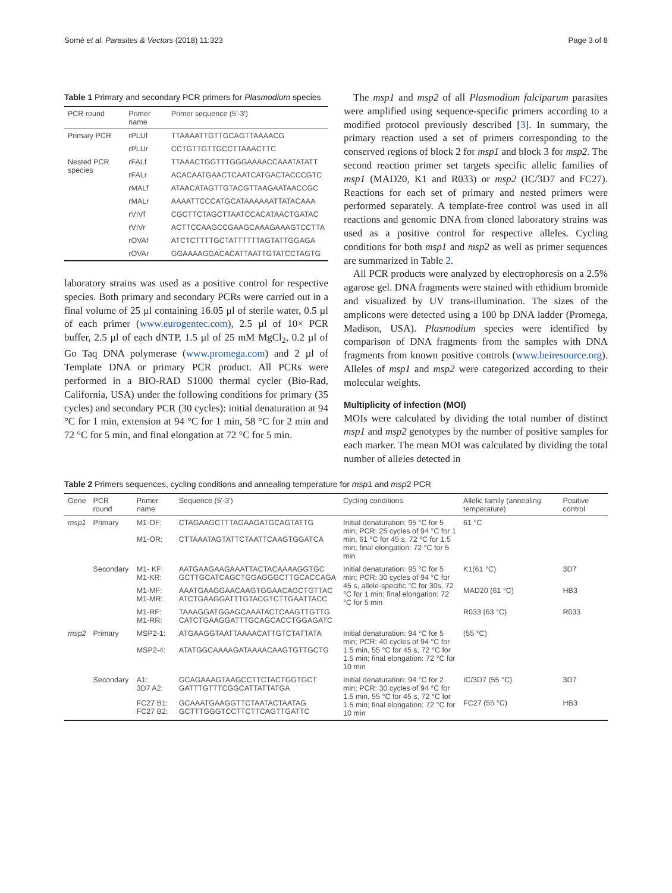Somé et al. Parasites & Vectors (2018) 11:323 Page 3 of 8
Table 1 Primary and secondary PCR primers for Plasmodium species
| PCR round | Primer name | Primer sequence (5'-3') |
| --- | --- | --- |
| Primary PCR | rPLUf | TTAAAATTGTTGCAGTTAAAACG |
| | rPLUr | CCTGTTGTTGCCTTAAACTTC |
| Nested PCR species | rFALf | TTAAACTGGTTTGGGAAAACCAAATATATT |
| | rFALr | ACACAATGAACTCAATCATGACTACCCGTC |
| | rMALf | ATAACATAGTTGTACGTTAAGAATAACCGC |
| | rMALr | AAAATTCCCATGCATAAAAAATTATACAAA |
| | rVIVf | CGCTTCTAGCTTAATCCACATAACTGATAC |
| | rVIVr | ACTTCCAAGCCGAAGCAAAGAAAGTCCTTA |
| | rOVAf | ATCTCTTTTGCTATTTTTTAGTATTGGAGA |
| | rOVAr | GGAAAAGGACACATTAATTGTATCCTAGTG |
laboratory strains was used as a positive control for respective species. Both primary and secondary PCRs were carried out in a final volume of 25 µl containing 16.05 µl of sterile water, 0.5 µl of each primer (www.eurogentec.com), 2.5 µl of 10× PCR buffer, 2.5 µl of each dNTP, 1.5 µl of 25 mM MgCl<sub>2</sub>, 0.2 µl of Go Taq DNA polymerase (www.promega.com) and 2 µl of Template DNA or primary PCR product. All PCRs were performed in a BIO-RAD S1000 thermal cycler (Bio-Rad, California, USA) under the following conditions for primary (35 cycles) and secondary PCR (30 cycles): initial denaturation at 94 °C for 1 min, extension at 94 °C for 1 min, 58 °C for 2 min and 72 °C for 5 min, and final elongation at 72 °C for 5 min.
The msp1 and msp2 of all Plasmodium falciparum parasites were amplified using sequence-specific primers according to a modified protocol previously described [3]. In summary, the primary reaction used a set of primers corresponding to the conserved regions of block 2 for msp1 and block 3 for msp2. The second reaction primer set targets specific allelic families of msp1 (MAD20, K1 and R033) or msp2 (IC/3D7 and FC27). Reactions for each set of primary and nested primers were performed separately. A template-free control was used in all reactions and genomic DNA from cloned laboratory strains was used as a positive control for respective alleles. Cycling conditions for both msp1 and msp2 as well as primer sequences are summarized in Table 2.
All PCR products were analyzed by electrophoresis on a 2.5% agarose gel. DNA fragments were stained with ethidium bromide and visualized by UV trans-illumination. The sizes of the amplicons were detected using a 100 bp DNA ladder (Promega, Madison, USA). Plasmodium species were identified by comparison of DNA fragments from the samples with DNA fragments from known positive controls (www.beiresource.org). Alleles of msp1 and msp2 were categorized according to their molecular weights.
Multiplicity of infection (MOI)
MOIs were calculated by dividing the total number of distinct msp1 and msp2 genotypes by the number of positive samples for each marker. The mean MOI was calculated by dividing the total number of alleles detected in
Table 2 Primers sequences, cycling conditions and annealing temperature for msp1 and msp2 PCR
| Gene | PCR round | Primer name | Sequence (5'-3') | Cycling conditions | Allelic family (annealing temperature) | Positive control |
| --- | --- | --- | --- | --- | --- | --- |
| msp1 | Primary | M1-OF: M1-OR: | CTAGAAGCTTTAGAAGATGCAGTATTG CTTAAATAGTATTCTAATTCAAGTGGATCA | Initial denaturation: 95 °C for 5 min; PCR: 25 cycles of 94 °C for 1 min, 61 °C for 45 s, 72 °C for 1.5 min; final elongation: 72 °C for 5 min | 61 °C | |
| | Secondary | M1- KF: M1-KR: | AATGAAGAAGAAATTACTACAAAAGGTGC GCTTGCATCAGCTGGAGGGCTTGCACCAGA | Initial denaturation: 95 °C for 5 min; PCR: 30 cycles of 94 °C for 45 s, allele-specific °C for 30s, 72 °C for 1 min; final elongation: 72 °C for 5 min | K1(61 °C) | 3D7 |
| | | M1-MF: M1-MR: | AAATGAAGGAACAAGTGGAACAGCTGTTAC ATCTGAAGGATTTGTACGTCTTGAATTACC | | MAD20 (61 °C) | HB3 |
| | | M1-RF: M1-RR: | TAAAGGATGGAGCAAATACTCAAGTTGTTG CATCTGAAGGATTTGCAGCACCTGGAGATC | | R033 (63 °C) | R033 |
| msp2 | Primary | MSP2-1: MSP2-4: | ATGAAGGTAATTAAAACATTGTCTATTATA ATATGGCAAAAGATAAAACAAGTGTTGCTG | Initial denaturation: 94 °C for 5 min; PCR: 40 cycles of 94 °C for 1.5 min, 55 °C for 45 s, 72 °C for 1.5 min; final elongation: 72 °C for 10 min | (55 °C) | |
| | Secondary | A1: 3D7 A2: | GCAGAAAGTAAGCCTTCTACTGGTGCT GATTTGTTTCGGCATTATTATGA | Initial denaturation: 94 °C for 2 min; PCR: 30 cycles of 94 °C for 1.5 min, 55 °C for 45 s, 72 °C for 1.5 min; final elongation: 72 °C for 10 min | IC/3D7 (55 °C) | 3D7 |
| | | FC27 B1: FC27 B2: | GCAAATGAAGGTTCTAATACTAATAG GCTTTGGGTCCTTCTTCAGTTGATTC | | FC27 (55 °C) | HB3 |